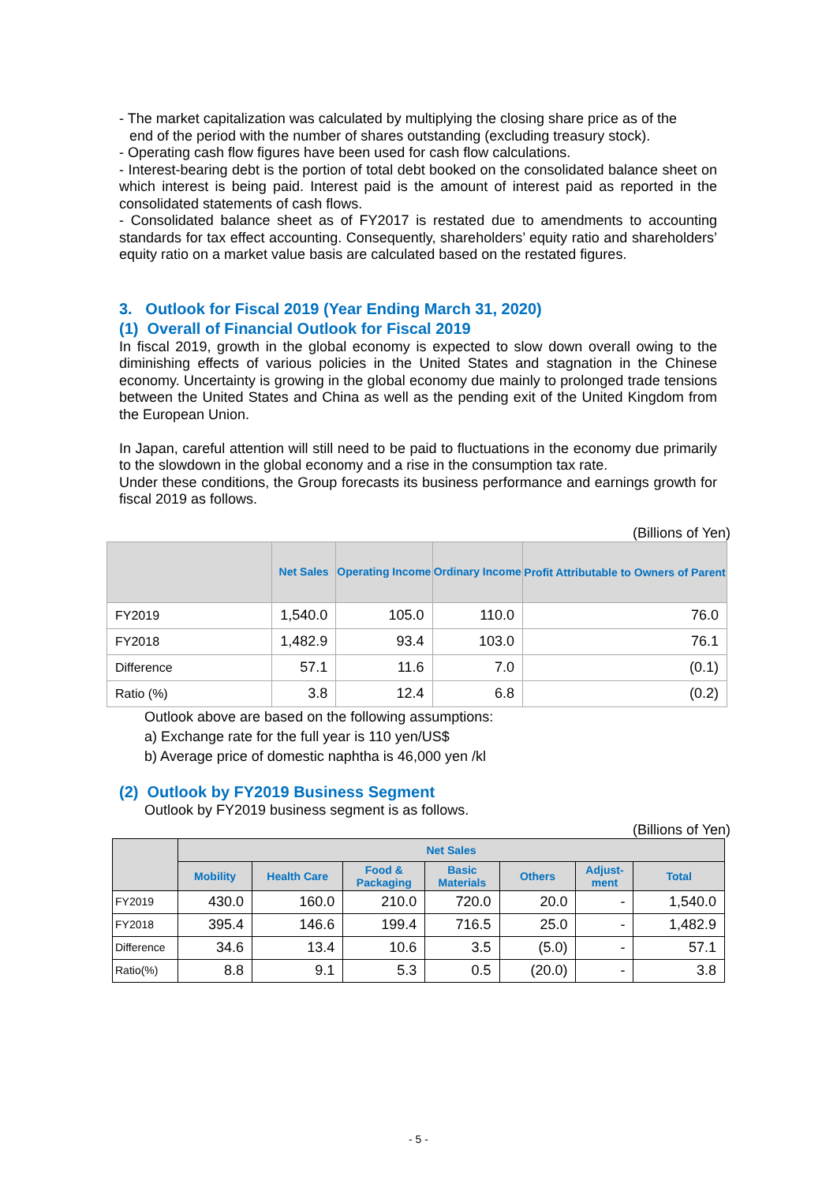- The market capitalization was calculated by multiplying the closing share price as of the
end of the period with the number of shares outstanding (excluding treasury stock).
- Operating cash flow figures have been used for cash flow calculations.
- Interest-bearing debt is the portion of total debt booked on the consolidated balance sheet on which interest is being paid. Interest paid is the amount of interest paid as reported in the consolidated statements of cash flows.
- Consolidated balance sheet as of FY2017 is restated due to amendments to accounting standards for tax effect accounting. Consequently, shareholders’ equity ratio and shareholders’ equity ratio on a market value basis are calculated based on the restated figures.
3. Outlook for Fiscal 2019 (Year Ending March 31, 2020)
(1) Overall of Financial Outlook for Fiscal 2019
In fiscal 2019, growth in the global economy is expected to slow down overall owing to the diminishing effects of various policies in the United States and stagnation in the Chinese economy. Uncertainty is growing in the global economy due mainly to prolonged trade tensions between the United States and China as well as the pending exit of the United Kingdom from the European Union.
In Japan, careful attention will still need to be paid to fluctuations in the economy due primarily to the slowdown in the global economy and a rise in the consumption tax rate.
Under these conditions, the Group forecasts its business performance and earnings growth for fiscal 2019 as follows.
(Billions of Yen)
| | Net Sales | Operating Income | Ordinary Income | Profit Attributable to Owners of Parent |
| --- | --- | --- | --- | --- |
| FY2019 | 1,540.0 | 105.0 | 110.0 | 76.0 |
| FY2018 | 1,482.9 | 93.4 | 103.0 | 76.1 |
| Difference | 57.1 | 11.6 | 7.0 | (0.1) |
| Ratio (%) | 3.8 | 12.4 | 6.8 | (0.2) |
Outlook above are based on the following assumptions:
a) Exchange rate for the full year is 110 yen/US$
b) Average price of domestic naphtha is 46,000 yen /kl
(2) Outlook by FY2019 Business Segment
Outlook by FY2019 business segment is as follows.
(Billions of Yen)
| | Net Sales | | | | | | |
| --- | --- | --- | --- | --- | --- | --- | --- |
| | Mobility | Health Care | Food & Packaging | Basic Materials | Others | Adjust- ment | Total |
| FY2019 | 430.0 | 160.0 | 210.0 | 720.0 | 20.0 | - | 1,540.0 |
| FY2018 | 395.4 | 146.6 | 199.4 | 716.5 | 25.0 | - | 1,482.9 |
| Difference | 34.6 | 13.4 | 10.6 | 3.5 | (5.0) | - | 57.1 |
| Ratio(%) | 8.8 | 9.1 | 5.3 | 0.5 | (20.0) | - | 3.8 |
- 5 -